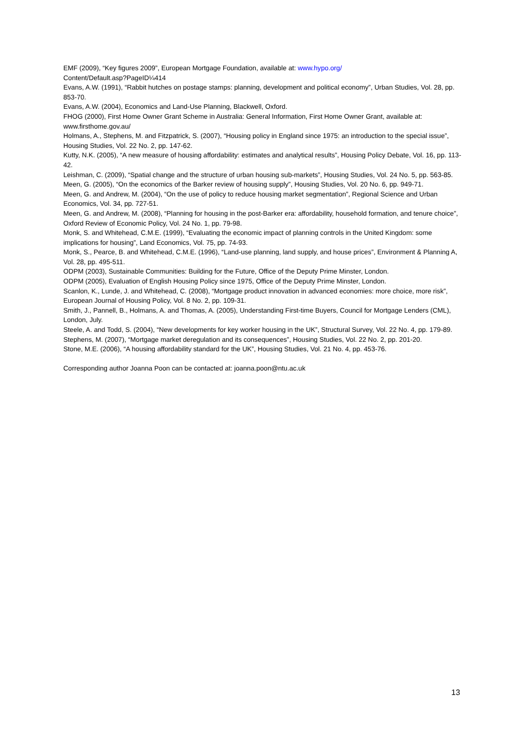EMF (2009), “Key figures 2009”, European Mortgage Foundation, available at: www.hypo.org/
Content/Default.asp?PageID¼414
Evans, A.W. (1991), “Rabbit hutches on postage stamps: planning, development and political economy”, Urban Studies, Vol. 28, pp. 853-70.
Evans, A.W. (2004), Economics and Land-Use Planning, Blackwell, Oxford.
FHOG (2000), First Home Owner Grant Scheme in Australia: General Information, First Home Owner Grant, available at: www.firsthome.gov.au/
Holmans, A., Stephens, M. and Fitzpatrick, S. (2007), “Housing policy in England since 1975: an introduction to the special issue”, Housing Studies, Vol. 22 No. 2, pp. 147-62.
Kutty, N.K. (2005), “A new measure of housing affordability: estimates and analytical results”, Housing Policy Debate, Vol. 16, pp. 113-42.
Leishman, C. (2009), “Spatial change and the structure of urban housing sub-markets”, Housing Studies, Vol. 24 No. 5, pp. 563-85.
Meen, G. (2005), “On the economics of the Barker review of housing supply”, Housing Studies, Vol. 20 No. 6, pp. 949-71.
Meen, G. and Andrew, M. (2004), “On the use of policy to reduce housing market segmentation”, Regional Science and Urban Economics, Vol. 34, pp. 727-51.
Meen, G. and Andrew, M. (2008), “Planning for housing in the post-Barker era: affordability, household formation, and tenure choice”, Oxford Review of Economic Policy, Vol. 24 No. 1, pp. 79-98.
Monk, S. and Whitehead, C.M.E. (1999), “Evaluating the economic impact of planning controls in the United Kingdom: some implications for housing”, Land Economics, Vol. 75, pp. 74-93.
Monk, S., Pearce, B. and Whitehead, C.M.E. (1996), “Land-use planning, land supply, and house prices”, Environment & Planning A, Vol. 28, pp. 495-511.
ODPM (2003), Sustainable Communities: Building for the Future, Office of the Deputy Prime Minster, London.
ODPM (2005), Evaluation of English Housing Policy since 1975, Office of the Deputy Prime Minster, London.
Scanlon, K., Lunde, J. and Whitehead, C. (2008), “Mortgage product innovation in advanced economies: more choice, more risk”, European Journal of Housing Policy, Vol. 8 No. 2, pp. 109-31.
Smith, J., Pannell, B., Holmans, A. and Thomas, A. (2005), Understanding First-time Buyers, Council for Mortgage Lenders (CML), London, July.
Steele, A. and Todd, S. (2004), “New developments for key worker housing in the UK”, Structural Survey, Vol. 22 No. 4, pp. 179-89.
Stephens, M. (2007), “Mortgage market deregulation and its consequences”, Housing Studies, Vol. 22 No. 2, pp. 201-20.
Stone, M.E. (2006), “A housing affordability standard for the UK”, Housing Studies, Vol. 21 No. 4, pp. 453-76.
Corresponding author Joanna Poon can be contacted at: joanna.poon@ntu.ac.uk
13